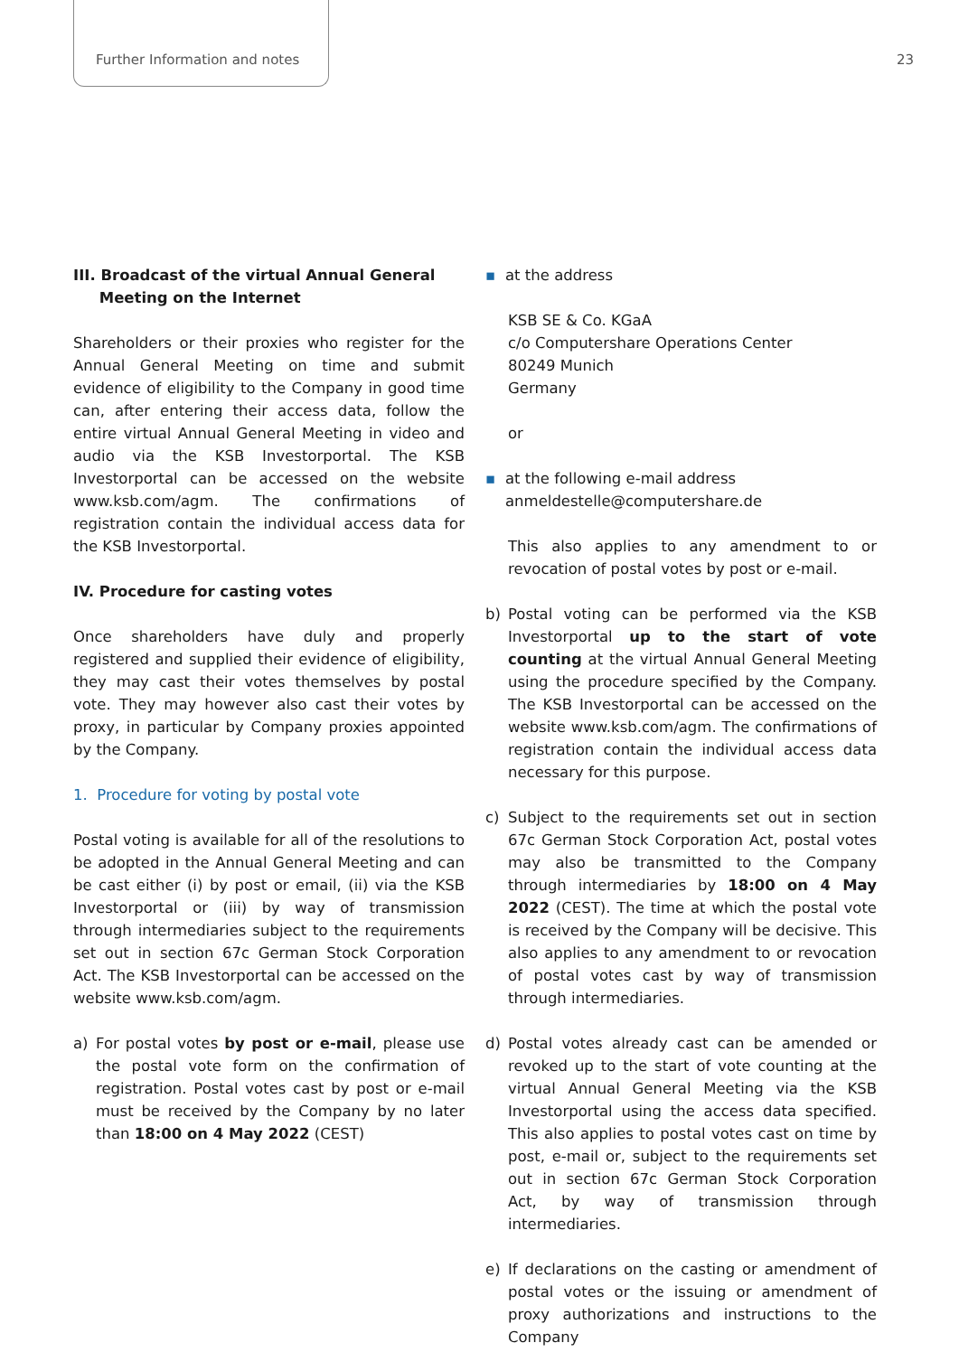Further Information and notes 23
III. Broadcast of the virtual Annual General
Meeting on the Internet
Shareholders or their proxies who register for the Annual General Meeting on time and submit evidence of eligibility to the Company in good time can, after entering their access data, follow the entire virtual Annual General Meeting in video and audio via the KSB Investorportal. The KSB Investorportal can be accessed on the website www.ksb.com/agm. The confirmations of registration contain the individual access data for the KSB Investorportal.
IV. Procedure for casting votes
Once shareholders have duly and properly registered and supplied their evidence of eligibility, they may cast their votes themselves by postal vote. They may however also cast their votes by proxy, in particular by Company proxies appointed by the Company.
1. Procedure for voting by postal vote
Postal voting is available for all of the resolutions to be adopted in the Annual General Meeting and can be cast either (i) by post or email, (ii) via the KSB Investorportal or (iii) by way of transmission through intermediaries subject to the requirements set out in section 67c German Stock Corporation Act. The KSB Investorportal can be accessed on the website www.ksb.com/agm.
a) For postal votes by post or e-mail, please use the postal vote form on the confirmation of registration. Postal votes cast by post or e-mail must be received by the Company by no later than 18:00 on 4 May 2022 (CEST)
▪ at the address
KSB SE & Co. KGaA
c/o Computershare Operations Center
80249 Munich
Germany
or
▪ at the following e-mail address
anmeldestelle@computershare.de
This also applies to any amendment to or revocation of postal votes by post or e-mail.
b) Postal voting can be performed via the KSB Investorportal up to the start of vote counting at the virtual Annual General Meeting using the procedure specified by the Company. The KSB Investorportal can be accessed on the website www.ksb.com/agm. The confirmations of registration contain the individual access data necessary for this purpose.
c) Subject to the requirements set out in section 67c German Stock Corporation Act, postal votes may also be transmitted to the Company through intermediaries by 18:00 on 4 May 2022 (CEST). The time at which the postal vote is received by the Company will be decisive. This also applies to any amendment to or revocation of postal votes cast by way of transmission through intermediaries.
d) Postal votes already cast can be amended or revoked up to the start of vote counting at the virtual Annual General Meeting via the KSB Investorportal using the access data specified. This also applies to postal votes cast on time by post, e-mail or, subject to the requirements set out in section 67c German Stock Corporation Act, by way of transmission through intermediaries.
e) If declarations on the casting or amendment of postal votes or the issuing or amendment of proxy authorizations and instructions to the Company